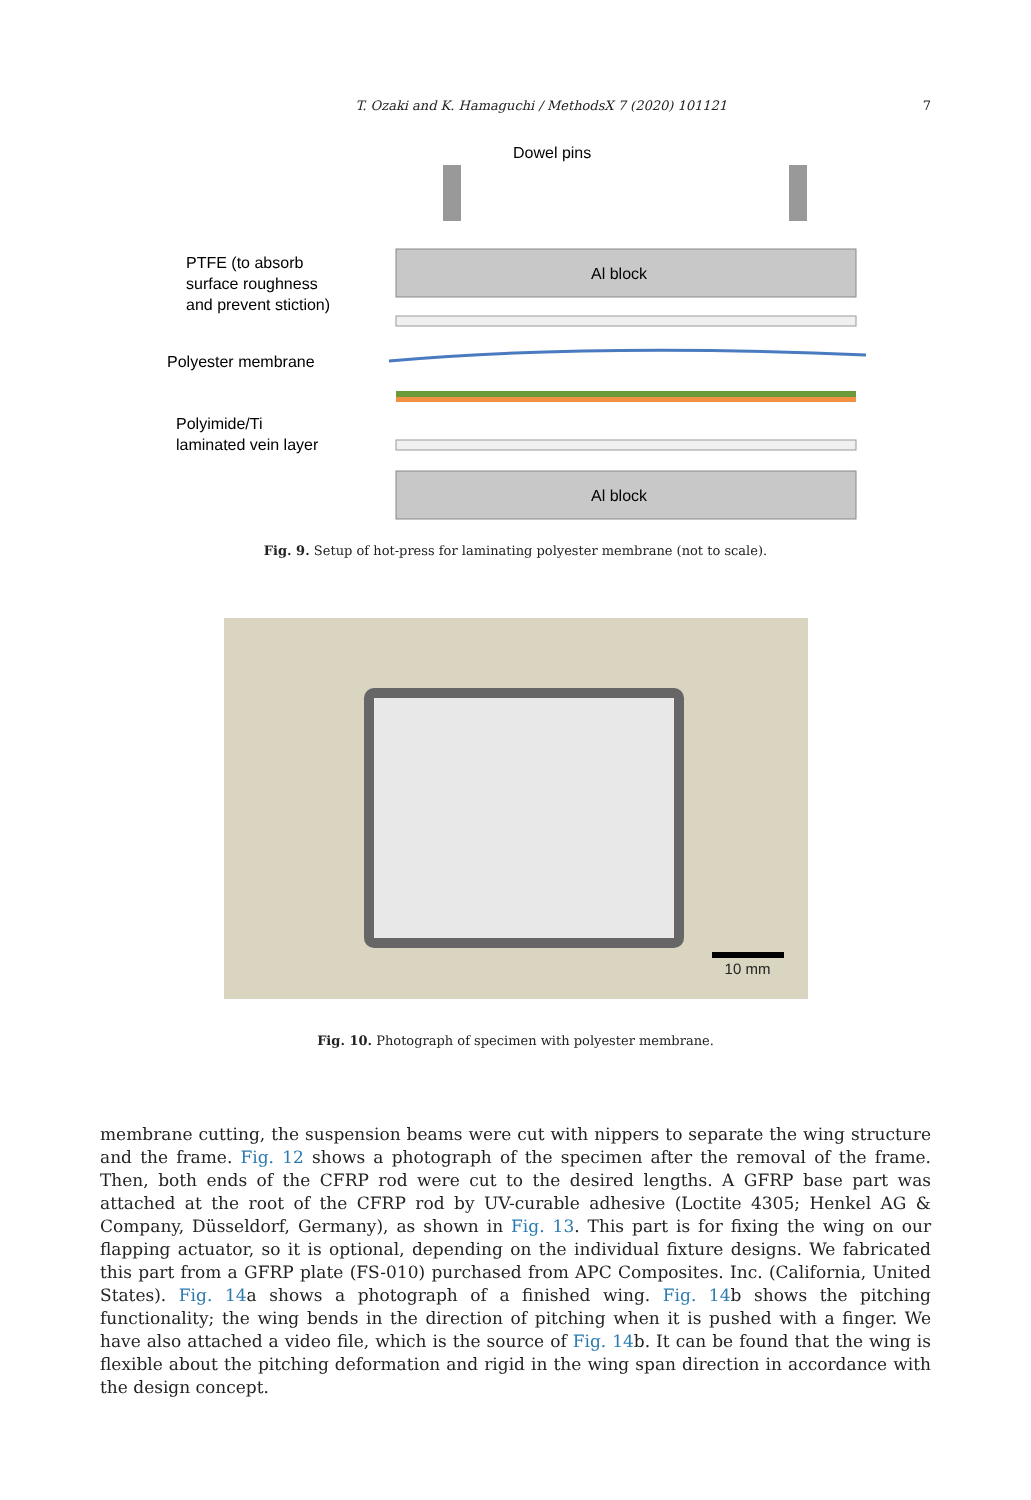T. Ozaki and K. Hamaguchi / MethodsX 7 (2020) 101121
7
Al block
Al block
Dowel pins
PTFE (to absorb
surface roughness
and prevent stiction)
Polyester membrane
Polyimide/Ti
laminated vein layer
Fig. 9. Setup of hot-press for laminating polyester membrane (not to scale).
10 mm
Fig. 10. Photograph of specimen with polyester membrane.
membrane cutting, the suspension beams were cut with nippers to separate the wing structure and the frame. Fig. 12 shows a photograph of the specimen after the removal of the frame. Then, both ends of the CFRP rod were cut to the desired lengths. A GFRP base part was attached at the root of the CFRP rod by UV-curable adhesive (Loctite 4305; Henkel AG & Company, Düsseldorf, Germany), as shown in Fig. 13. This part is for fixing the wing on our flapping actuator, so it is optional, depending on the individual fixture designs. We fabricated this part from a GFRP plate (FS-010) purchased from APC Composites. Inc. (California, United States). Fig. 14a shows a photograph of a finished wing. Fig. 14b shows the pitching functionality; the wing bends in the direction of pitching when it is pushed with a finger. We have also attached a video file, which is the source of Fig. 14b. It can be found that the wing is flexible about the pitching deformation and rigid in the wing span direction in accordance with the design concept.